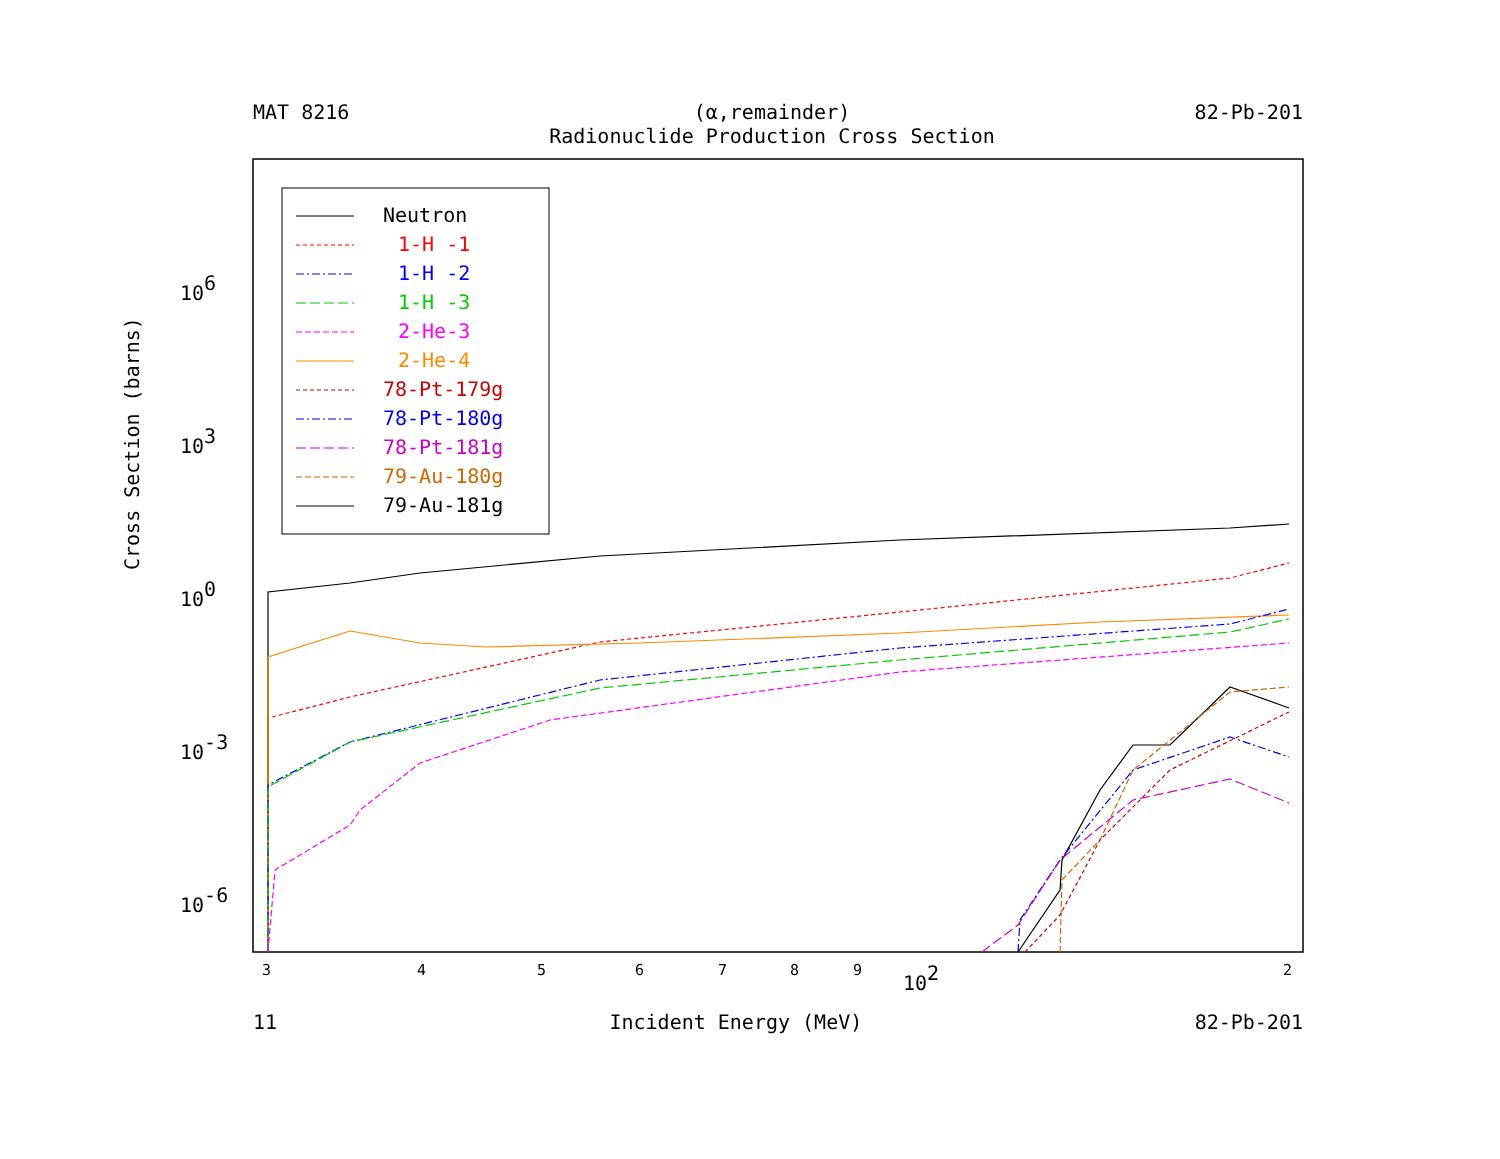MAT 8216 (α,remainder)
Radionuclide Production Cross Section 82-Pb-201
106
103
100
10-3
10-6
3
4
5
6
7
8
9
102
2
Neutron
1-H -1
1-H -2
1-H -3
2-He-3
2-He-4
78-Pt-179g
78-Pt-180g
78-Pt-181g
79-Au-180g
79-Au-181g
Cross Section (barns)
11 Incident Energy (MeV) 82-Pb-201